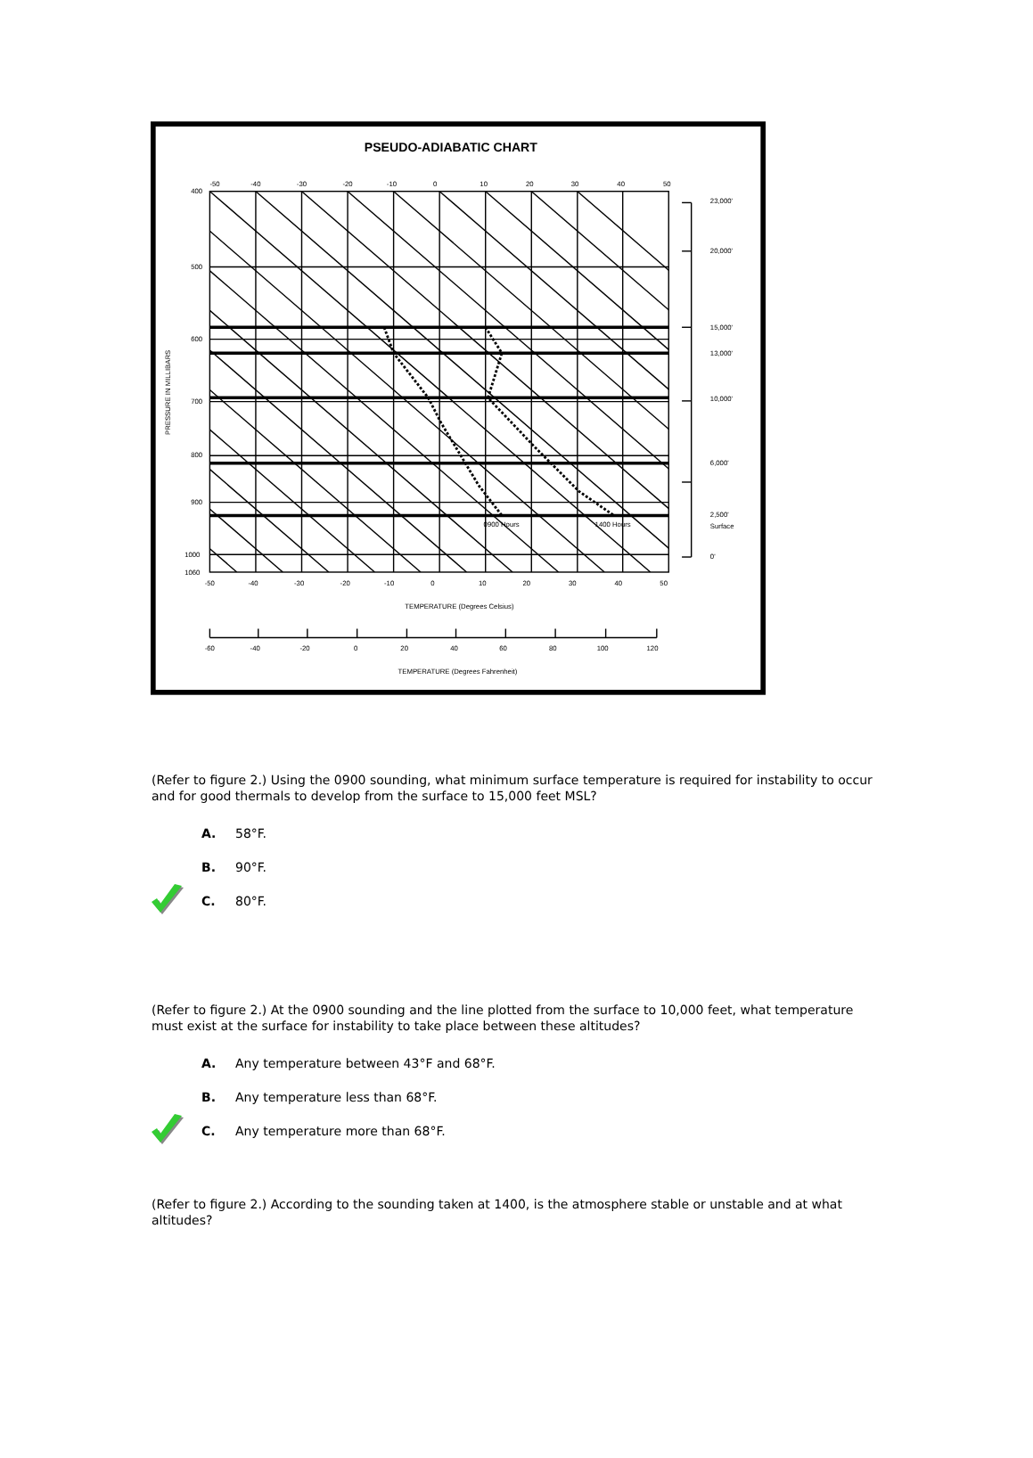PSEUDO-ADIABATIC CHART
-50
-40
-30
-20
-10
0
10
20
30
40
50
400
500
600
700
800
900
1000
1060
23,000'
20,000'
15,000'
13,000'
10,000'
6,000'
2,500'
Surface
0'
0900 Hours
1400 Hours
-50
-40
-30
-20
-10
0
10
20
30
40
50
TEMPERATURE (Degrees Celsius)
-60
-40
-20
0
20
40
60
80
100
120
TEMPERATURE (Degrees Fahrenheit)
PRESSURE IN MILLIBARS
(Refer to figure 2.) Using the 0900 sounding, what minimum surface temperature is required for instability to occur and for good thermals to develop from the surface to 15,000 feet MSL?
A. 58°F.
B. 90°F.
C. 80°F.
(Refer to figure 2.) At the 0900 sounding and the line plotted from the surface to 10,000 feet, what temperature must exist at the surface for instability to take place between these altitudes?
A. Any temperature between 43°F and 68°F.
B. Any temperature less than 68°F.
C. Any temperature more than 68°F.
(Refer to figure 2.) According to the sounding taken at 1400, is the atmosphere stable or unstable and at what altitudes?